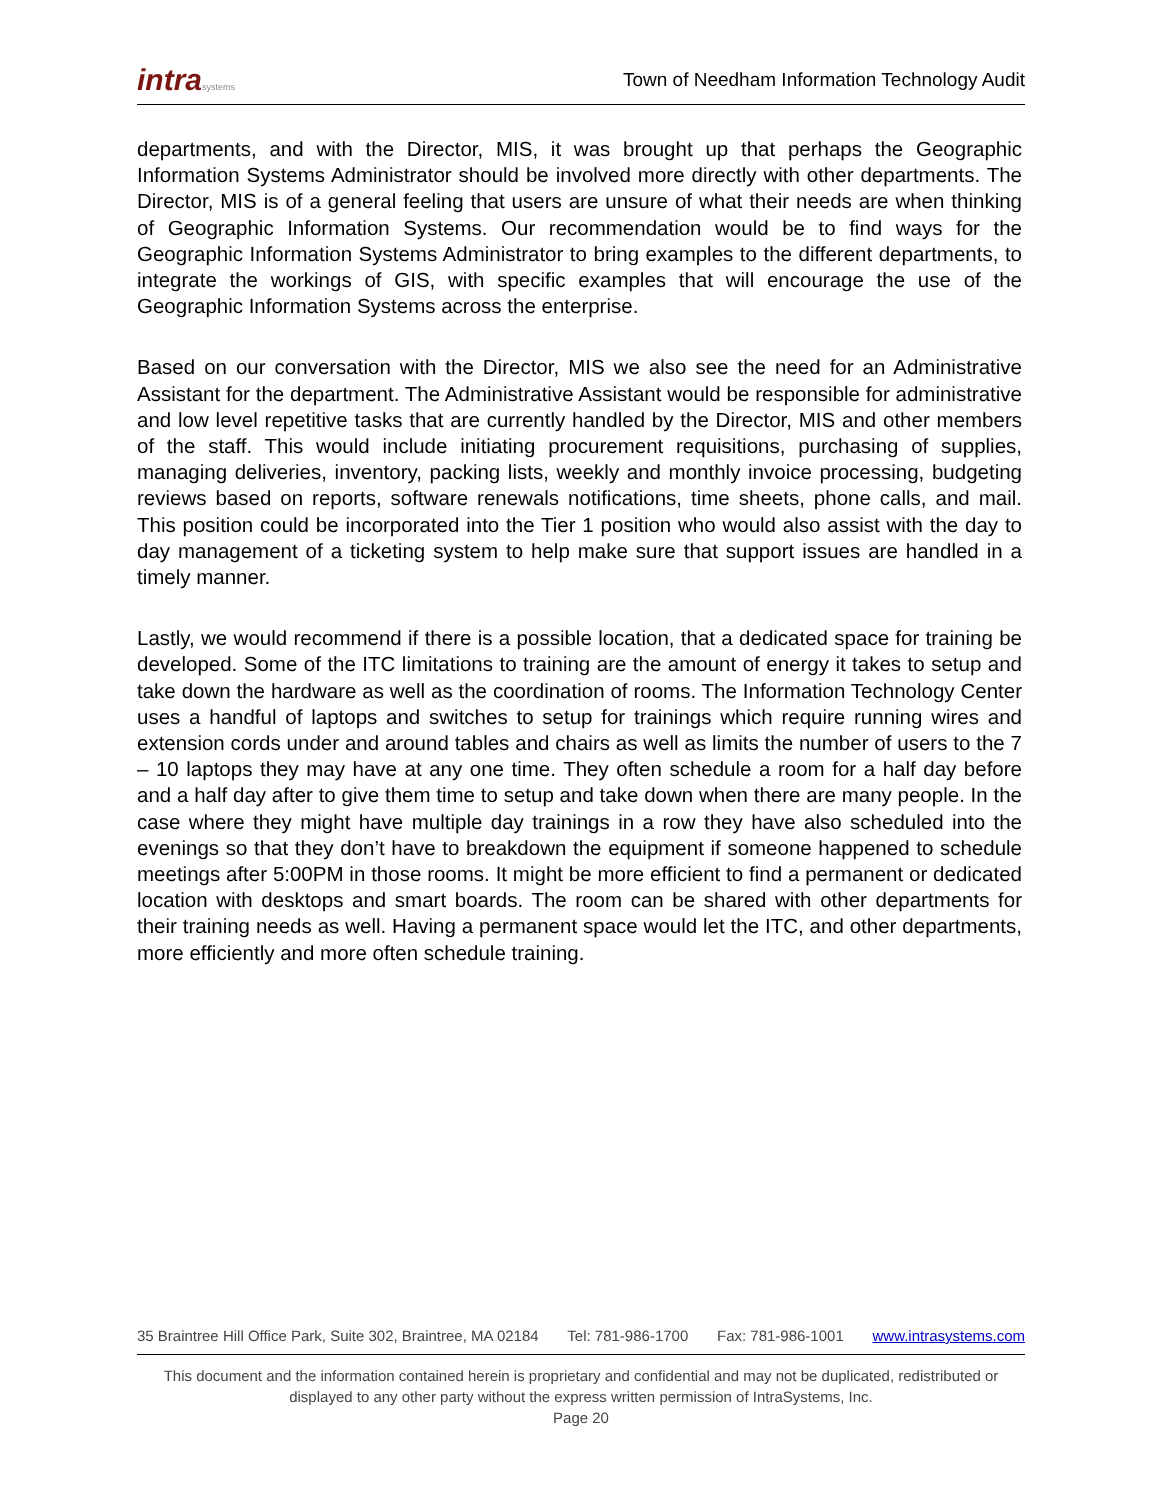intrasystems Town of Needham Information Technology Audit
departments, and with the Director, MIS, it was brought up that perhaps the Geographic Information Systems Administrator should be involved more directly with other departments. The Director, MIS is of a general feeling that users are unsure of what their needs are when thinking of Geographic Information Systems. Our recommendation would be to find ways for the Geographic Information Systems Administrator to bring examples to the different departments, to integrate the workings of GIS, with specific examples that will encourage the use of the Geographic Information Systems across the enterprise.
Based on our conversation with the Director, MIS we also see the need for an Administrative Assistant for the department. The Administrative Assistant would be responsible for administrative and low level repetitive tasks that are currently handled by the Director, MIS and other members of the staff. This would include initiating procurement requisitions, purchasing of supplies, managing deliveries, inventory, packing lists, weekly and monthly invoice processing, budgeting reviews based on reports, software renewals notifications, time sheets, phone calls, and mail. This position could be incorporated into the Tier 1 position who would also assist with the day to day management of a ticketing system to help make sure that support issues are handled in a timely manner.
Lastly, we would recommend if there is a possible location, that a dedicated space for training be developed. Some of the ITC limitations to training are the amount of energy it takes to setup and take down the hardware as well as the coordination of rooms. The Information Technology Center uses a handful of laptops and switches to setup for trainings which require running wires and extension cords under and around tables and chairs as well as limits the number of users to the 7 – 10 laptops they may have at any one time. They often schedule a room for a half day before and a half day after to give them time to setup and take down when there are many people. In the case where they might have multiple day trainings in a row they have also scheduled into the evenings so that they don’t have to breakdown the equipment if someone happened to schedule meetings after 5:00PM in those rooms. It might be more efficient to find a permanent or dedicated location with desktops and smart boards. The room can be shared with other departments for their training needs as well. Having a permanent space would let the ITC, and other departments, more efficiently and more often schedule training.
35 Braintree Hill Office Park, Suite 302, Braintree, MA 02184 Tel: 781-986-1700 Fax: 781-986-1001 www.intrasystems.com
This document and the information contained herein is proprietary and confidential and may not be duplicated, redistributed or displayed to any other party without the express written permission of IntraSystems, Inc.
Page 20